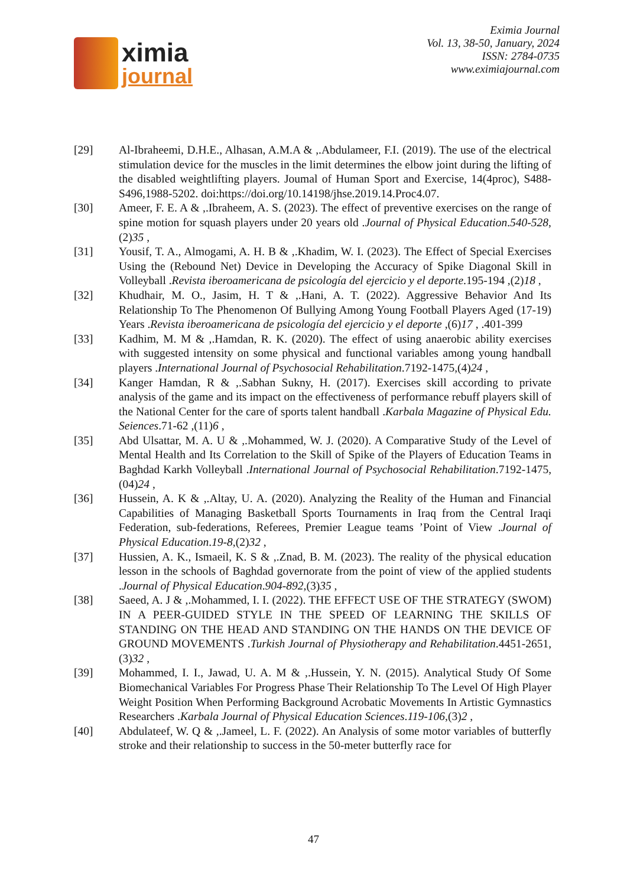ximia
journal
Eximia Journal
Vol. 13, 38-50, January, 2024
ISSN: 2784-0735
www.eximiajournal.com
[29] Al-Ibraheemi, D.H.E., Alhasan, A.M.A & ,.Abdulameer, F.I. (2019). The use of the electrical stimulation device for the muscles in the limit determines the elbow joint during the lifting of the disabled weightlifting players. Joumal of Human Sport and Exercise, 14(4proc), S488-S496,1988-5202. doi:https://doi.org/10.14198/jhse.2019.14.Proc4.07.
[30] Ameer, F. E. A & ,.Ibraheem, A. S. (2023). The effect of preventive exercises on the range of spine motion for squash players under 20 years old .Journal of Physical Education.540-528,(2)35 ,
[31] Yousif, T. A., Almogami, A. H. B & ,.Khadim, W. I. (2023). The Effect of Special Exercises Using the (Rebound Net) Device in Developing the Accuracy of Spike Diagonal Skill in Volleyball .Revista iberoamericana de psicología del ejercicio y el deporte.195-194 ,(2)18 ,
[32] Khudhair, M. O., Jasim, H. T & ,.Hani, A. T. (2022). Aggressive Behavior And Its Relationship To The Phenomenon Of Bullying Among Young Football Players Aged (17-19) Years .Revista iberoamericana de psicología del ejercicio y el deporte ,(6)17 , .401-399
[33] Kadhim, M. M & ,.Hamdan, R. K. (2020). The effect of using anaerobic ability exercises with suggested intensity on some physical and functional variables among young handball players .International Journal of Psychosocial Rehabilitation.7192-1475,(4)24 ,
[34] Kanger Hamdan, R & ,.Sabhan Sukny, H. (2017). Exercises skill according to private analysis of the game and its impact on the effectiveness of performance rebuff players skill of the National Center for the care of sports talent handball .Karbala Magazine of Physical Edu. Seiences.71-62 ,(11)6 ,
[35] Abd Ulsattar, M. A. U & ,.Mohammed, W. J. (2020). A Comparative Study of the Level of Mental Health and Its Correlation to the Skill of Spike of the Players of Education Teams in Baghdad Karkh Volleyball .International Journal of Psychosocial Rehabilitation.7192-1475,(04)24 ,
[36] Hussein, A. K & ,.Altay, U. A. (2020). Analyzing the Reality of the Human and Financial Capabilities of Managing Basketball Sports Tournaments in Iraq from the Central Iraqi Federation, sub-federations, Referees, Premier League teams ’Point of View .Journal of Physical Education.19-8,(2)32 ,
[37] Hussien, A. K., Ismaeil, K. S & ,.Znad, B. M. (2023). The reality of the physical education lesson in the schools of Baghdad governorate from the point of view of the applied students .Journal of Physical Education.904-892,(3)35 ,
[38] Saeed, A. J & ,.Mohammed, I. I. (2022). THE EFFECT USE OF THE STRATEGY (SWOM) IN A PEER-GUIDED STYLE IN THE SPEED OF LEARNING THE SKILLS OF STANDING ON THE HEAD AND STANDING ON THE HANDS ON THE DEVICE OF GROUND MOVEMENTS .Turkish Journal of Physiotherapy and Rehabilitation.4451-2651,(3)32 ,
[39] Mohammed, I. I., Jawad, U. A. M & ,.Hussein, Y. N. (2015). Analytical Study Of Some Biomechanical Variables For Progress Phase Their Relationship To The Level Of High Player Weight Position When Performing Background Acrobatic Movements In Artistic Gymnastics Researchers .Karbala Journal of Physical Education Sciences.119-106,(3)2 ,
[40] Abdulateef, W. Q & ,.Jameel, L. F. (2022). An Analysis of some motor variables of butterfly stroke and their relationship to success in the 50-meter butterfly race for
47